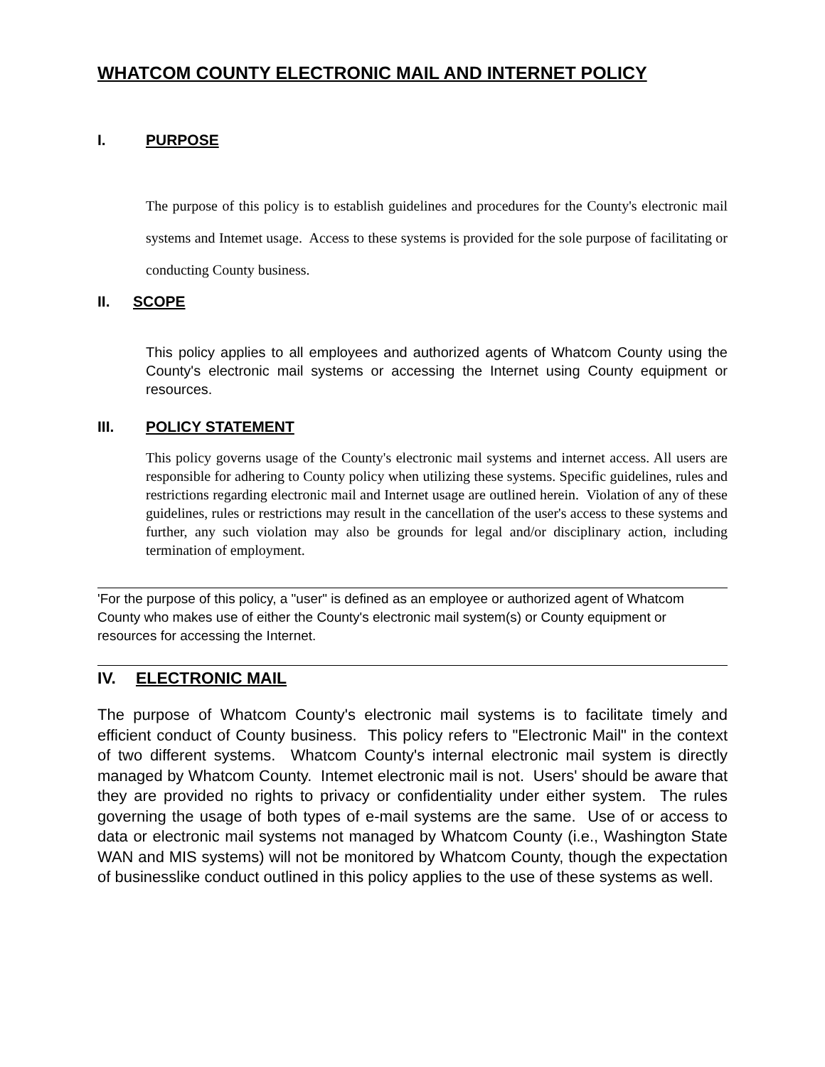WHATCOM COUNTY ELECTRONIC MAIL AND INTERNET POLICY
I. PURPOSE
The purpose of this policy is to establish guidelines and procedures for the County's electronic mail systems and Intemet usage. Access to these systems is provided for the sole purpose of facilitating or conducting County business.
II. SCOPE
This policy applies to all employees and authorized agents of Whatcom County using the County's electronic mail systems or accessing the Internet using County equipment or resources.
III. POLICY STATEMENT
This policy governs usage of the County's electronic mail systems and internet access. All users are responsible for adhering to County policy when utilizing these systems. Specific guidelines, rules and restrictions regarding electronic mail and Internet usage are outlined herein. Violation of any of these guidelines, rules or restrictions may result in the cancellation of the user's access to these systems and further, any such violation may also be grounds for legal and/or disciplinary action, including termination of employment.
'For the purpose of this policy, a "user" is defined as an employee or authorized agent of Whatcom County who makes use of either the County's electronic mail system(s) or County equipment or resources for accessing the Internet.
IV. ELECTRONIC MAIL
The purpose of Whatcom County's electronic mail systems is to facilitate timely and efficient conduct of County business. This policy refers to "Electronic Mail" in the context of two different systems. Whatcom County's internal electronic mail system is directly managed by Whatcom County. Intemet electronic mail is not. Users' should be aware that they are provided no rights to privacy or confidentiality under either system. The rules governing the usage of both types of e-mail systems are the same. Use of or access to data or electronic mail systems not managed by Whatcom County (i.e., Washington State WAN and MIS systems) will not be monitored by Whatcom County, though the expectation of businesslike conduct outlined in this policy applies to the use of these systems as well.